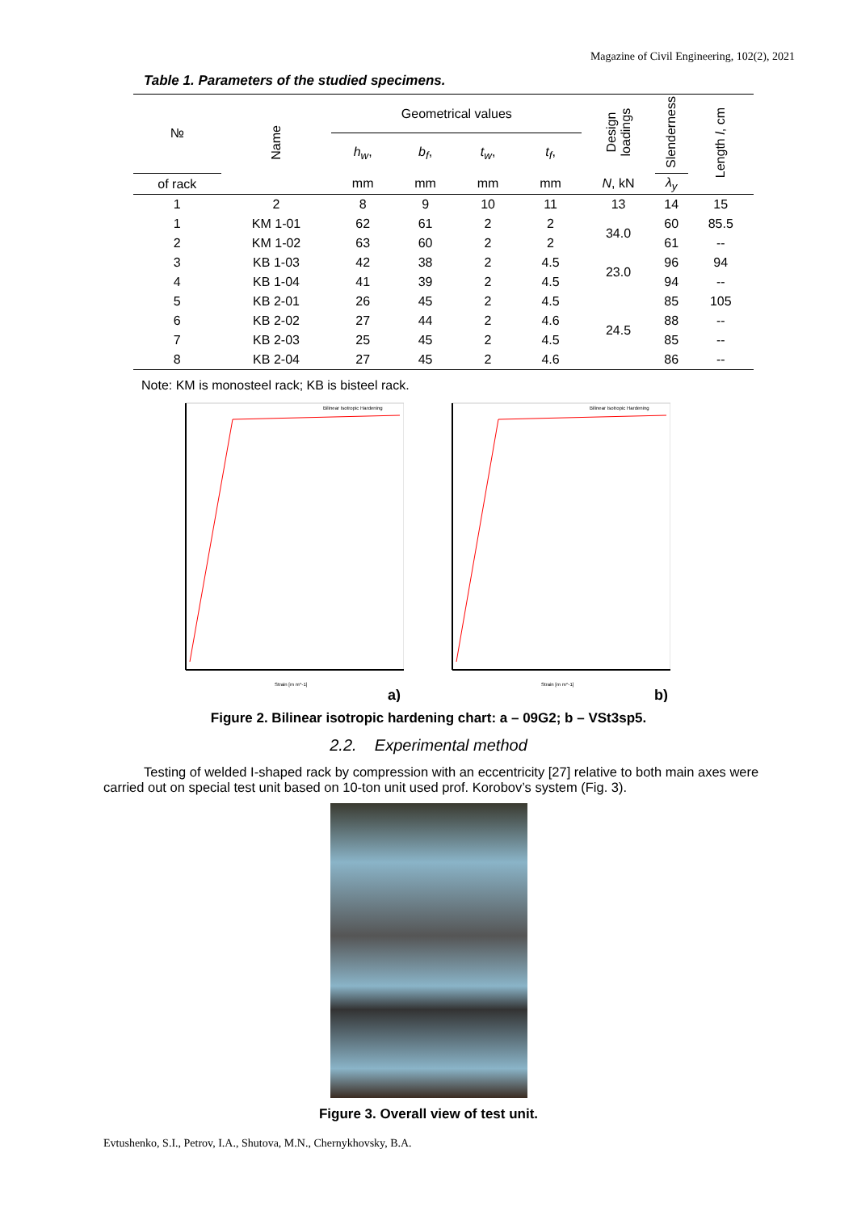Magazine of Civil Engineering, 102(2), 2021
Table 1. Parameters of the studied specimens.
| № | Name | Geometrical values | | | | Design loadings | Slenderness | Length l , cm |
| --- | --- | --- | --- | --- | --- | --- | --- | --- |
| | | h<sub>w</sub> , | b<sub>f</sub> , | t<sub>w</sub> , | t<sub>f</sub> , | | | |
| of rack | | mm | mm | mm | mm | N , kN | λ<sub>y</sub> | |
| 1 | 2 | 8 | 9 | 10 | 11 | 13 | 14 | 15 |
| 1 | KM 1-01 | 62 | 61 | 2 | 2 | 34.0 | 60 | 85.5 |
| 2 | KM 1-02 | 63 | 60 | 2 | 2 | | 61 | -- |
| 3 | KB 1-03 | 42 | 38 | 2 | 4.5 | 23.0 | 96 | 94 |
| 4 | KB 1-04 | 41 | 39 | 2 | 4.5 | | 94 | -- |
| 5 | KB 2-01 | 26 | 45 | 2 | 4.5 | 24.5 | 85 | 105 |
| 6 | KB 2-02 | 27 | 44 | 2 | 4.6 | | 88 | -- |
| 7 | KB 2-03 | 25 | 45 | 2 | 4.5 | | 85 | -- |
| 8 | KB 2-04 | 27 | 45 | 2 | 4.6 | | 86 | -- |
Note: KM is monosteel rack; KB is bisteel rack.
Bilinear Isotropic Hardening
Strain [m m^-1]
a)
Bilinear Isotropic Hardening
Strain [m m^-1]
b)
Figure 2. Bilinear isotropic hardening chart: a – 09G2; b – VSt3sp5.
2.2. Experimental method
Testing of welded I-shaped rack by compression with an eccentricity [27] relative to both main axes were carried out on special test unit based on 10-ton unit used prof. Korobov’s system (Fig. 3).
Figure 3. Overall view of test unit.
Evtushenko, S.I., Petrov, I.A., Shutova, M.N., Chernykhovsky, B.A.